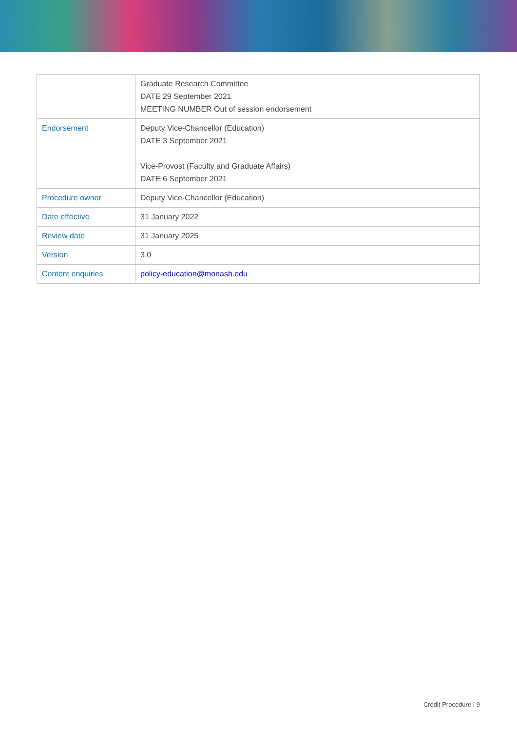| | Graduate Research Committee DATE 29 September 2021 MEETING NUMBER Out of session endorsement |
| Endorsement | Deputy Vice-Chancellor (Education) DATE 3 September 2021 Vice-Provost (Faculty and Graduate Affairs) DATE 6 September 2021 |
| Procedure owner | Deputy Vice-Chancellor (Education) |
| Date effective | 31 January 2022 |
| Review date | 31 January 2025 |
| Version | 3.0 |
| Content enquiries | policy-education@monash.edu |
Credit Procedure | 9